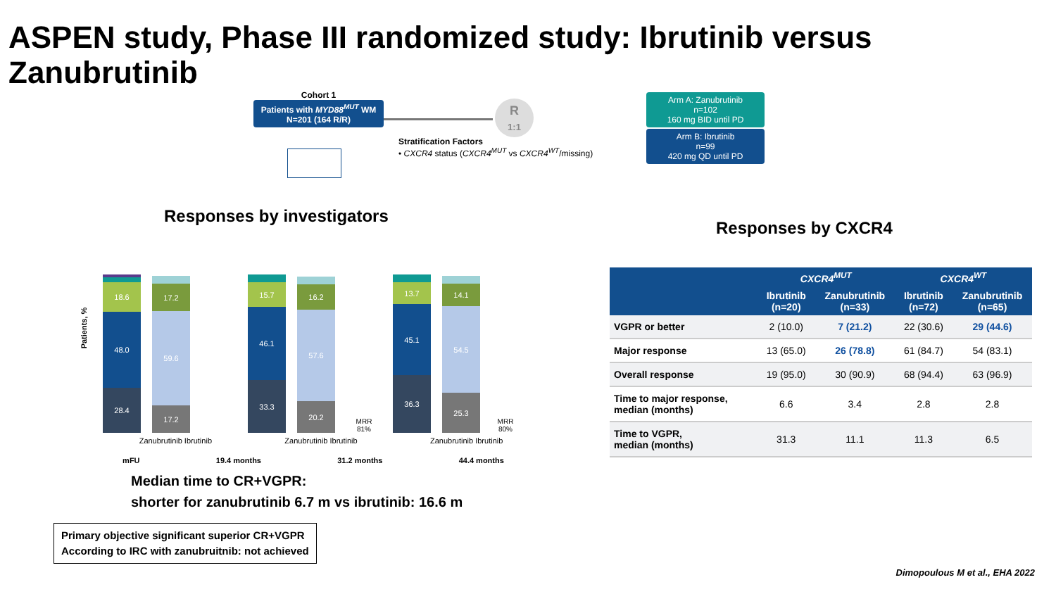ASPEN study, Phase III randomized study: Ibrutinib versus Zanubrutinib
Cohort 1
Patients with MYD88<sup>MUT</sup> WM
N=201 (164 R/R)
R
1:1
Stratification Factors
• CXCR4 status (CXCR4<sup>MUT</sup> vs CXCR4<sup>WT</sup>/missing)
Arm A: Zanubrutinib
n=102
160 mg BID until PD
Arm B: Ibrutinib
n=99
420 mg QD until PD
Responses by investigators
Responses by CXCR4
Patients, %
18.6
48.0
28.4
17.2
59.6
17.2
15.7
46.1
33.3
16.2
57.6
20.2
MRR
81%
13.7
45.1
36.3
14.1
54.5
25.3
MRR
80%
Zanubrutinib Ibrutinib Zanubrutinib Ibrutinib Zanubrutinib Ibrutinib
mFU 19.4 months 31.2 months 44.4 months
Median time to CR+VGPR:
shorter for zanubrutinib 6.7 m vs ibrutinib: 16.6 m
Primary objective significant superior CR+VGPR
According to IRC with zanubruitnib: not achieved
| | CXCR4<sup>MUT</sup> | | CXCR4<sup>WT</sup> | |
| --- | --- | --- | --- | --- |
| | Ibrutinib (n=20) | Zanubrutinib (n=33) | Ibrutinib (n=72) | Zanubrutinib (n=65) |
| VGPR or better | 2 (10.0) | 7 (21.2) | 22 (30.6) | 29 (44.6) |
| Major response | 13 (65.0) | 26 (78.8) | 61 (84.7) | 54 (83.1) |
| Overall response | 19 (95.0) | 30 (90.9) | 68 (94.4) | 63 (96.9) |
| Time to major response, median (months) | 6.6 | 3.4 | 2.8 | 2.8 |
| Time to VGPR, median (months) | 31.3 | 11.1 | 11.3 | 6.5 |
Dimopoulous M et al., EHA 2022